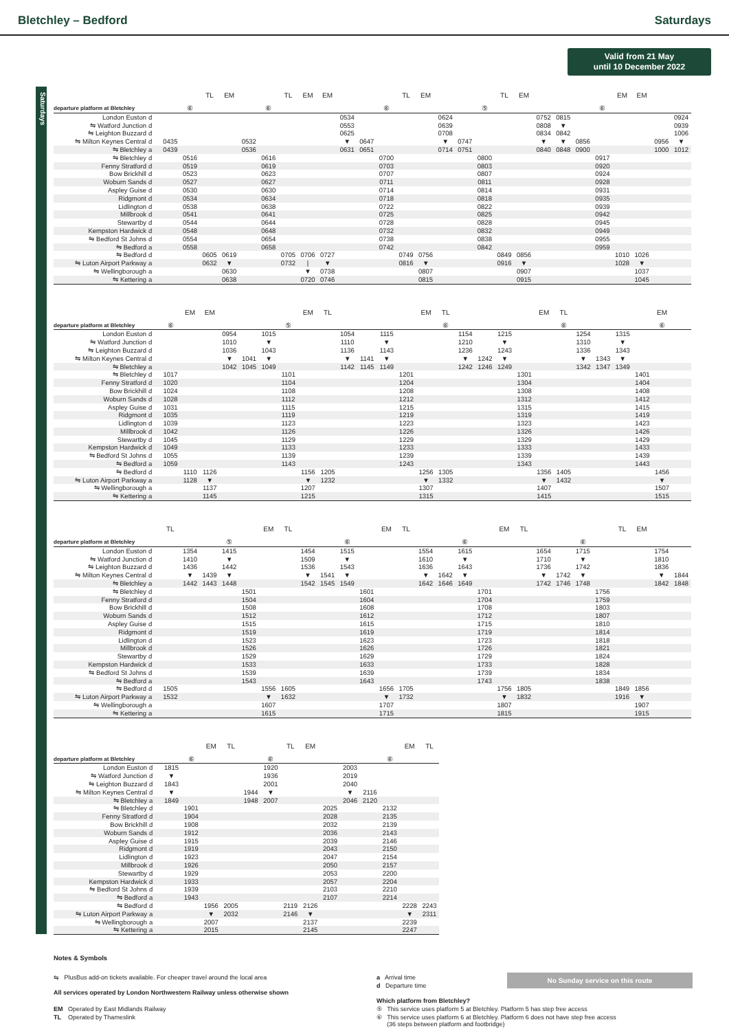Bletchley – Bedford Saturdays
Valid from 21 May
until 10 December 2022
Saturdays
| | | | | TL | EM | | | TL | EM | EM | | | | TL | EM | | | | TL | EM | | | | | EM | EM | | |
| departure platform at Bletchley | | | ⑥ | | | | ⑥ | | | | | | ⑥ | | | | | ⑤ | | | | | | ⑥ | | | | |
| London Euston | d | | | | | | | | | | 0534 | | | | | 0624 | | | | | 0752 | 0815 | | | | | | 0924 |
| ⇋ Watford Junction | d | | | | | | | | | | 0553 | | | | | 0639 | | | | | 0808 | ▼ | | | | | | 0939 |
| ⇋ Leighton Buzzard | d | | | | | | | | | | 0625 | | | | | 0708 | | | | | 0834 | 0842 | | | | | | 1006 |
| ⇋ Milton Keynes Central | d | 0435 | | | | 0532 | | | | | ▼ | 0647 | | | | ▼ | 0747 | | | | ▼ | ▼ | 0856 | | | | 0956 | ▼ |
| ⇋ Bletchley | a | 0439 | | | | 0536 | | | | | 0631 | 0651 | | | | 0714 | 0751 | | | | 0840 | 0848 | 0900 | | | | 1000 | 1012 |
| ⇋ Bletchley | d | | 0516 | | | | 0616 | | | | | | 0700 | | | | | 0800 | | | | | | 0917 | | | | |
| Fenny Stratford | d | | 0519 | | | | 0619 | | | | | | 0703 | | | | | 0803 | | | | | | 0920 | | | | |
| Bow Brickhill | d | | 0523 | | | | 0623 | | | | | | 0707 | | | | | 0807 | | | | | | 0924 | | | | |
| Woburn Sands | d | | 0527 | | | | 0627 | | | | | | 0711 | | | | | 0811 | | | | | | 0928 | | | | |
| Aspley Guise | d | | 0530 | | | | 0630 | | | | | | 0714 | | | | | 0814 | | | | | | 0931 | | | | |
| Ridgmont | d | | 0534 | | | | 0634 | | | | | | 0718 | | | | | 0818 | | | | | | 0935 | | | | |
| Lidlington | d | | 0538 | | | | 0638 | | | | | | 0722 | | | | | 0822 | | | | | | 0939 | | | | |
| Millbrook | d | | 0541 | | | | 0641 | | | | | | 0725 | | | | | 0825 | | | | | | 0942 | | | | |
| Stewartby | d | | 0544 | | | | 0644 | | | | | | 0728 | | | | | 0828 | | | | | | 0945 | | | | |
| Kempston Hardwick | d | | 0548 | | | | 0648 | | | | | | 0732 | | | | | 0832 | | | | | | 0949 | | | | |
| ⇋ Bedford St Johns | d | | 0554 | | | | 0654 | | | | | | 0738 | | | | | 0838 | | | | | | 0955 | | | | |
| ⇋ Bedford | a | | 0558 | | | | 0658 | | | | | | 0742 | | | | | 0842 | | | | | | 0959 | | | | |
| ⇋ Bedford | d | | | 0605 | 0619 | | | 0705 | 0706 | 0727 | | | | 0749 | 0756 | | | | 0849 | 0856 | | | | | 1010 | 1026 | | |
| ⇋ Luton Airport Parkway | a | | | 0632 | ▼ | | | 0732 | / | ▼ | | | | 0816 | ▼ | | | | 0916 | ▼ | | | | | 1028 | ▼ | | |
| ⇋ Wellingborough | a | | | | 0630 | | | | ▼ | 0738 | | | | | 0807 | | | | | 0907 | | | | | | 1037 | | |
| ⇋ Kettering | a | | | | 0638 | | | | 0720 | 0746 | | | | | 0815 | | | | | 0915 | | | | | | 1045 | | |
| | | | EM | EM | | | | | EM | TL | | | | | EM | TL | | | | | EM | TL | | | | | EM | |
| departure platform at Bletchley | | ⑥ | | | | | | ⑤ | | | | | | | | ⑥ | | | | | | ⑥ | | | | | ⑥ | |
| London Euston | d | | | | 0954 | | 1015 | | | | 1054 | | 1115 | | | | 1154 | | 1215 | | | | 1254 | | 1315 | | | |
| ⇋ Watford Junction | d | | | | 1010 | | ▼ | | | | 1110 | | ▼ | | | | 1210 | | ▼ | | | | 1310 | | ▼ | | | |
| ⇋ Leighton Buzzard | d | | | | 1036 | | 1043 | | | | 1136 | | 1143 | | | | 1236 | | 1243 | | | | 1336 | | 1343 | | | |
| ⇋ Milton Keynes Central | d | | | | ▼ | 1041 | ▼ | | | | ▼ | 1141 | ▼ | | | | ▼ | 1242 | ▼ | | | | ▼ | 1343 | ▼ | | | |
| ⇋ Bletchley | a | | | | 1042 | 1045 | 1049 | | | | 1142 | 1145 | 1149 | | | | 1242 | 1246 | 1249 | | | | 1342 | 1347 | 1349 | | | |
| ⇋ Bletchley | d | 1017 | | | | | | 1101 | | | | | | 1201 | | | | | | 1301 | | | | | | 1401 | | |
| Fenny Stratford | d | 1020 | | | | | | 1104 | | | | | | 1204 | | | | | | 1304 | | | | | | 1404 | | |
| Bow Brickhill | d | 1024 | | | | | | 1108 | | | | | | 1208 | | | | | | 1308 | | | | | | 1408 | | |
| Woburn Sands | d | 1028 | | | | | | 1112 | | | | | | 1212 | | | | | | 1312 | | | | | | 1412 | | |
| Aspley Guise | d | 1031 | | | | | | 1115 | | | | | | 1215 | | | | | | 1315 | | | | | | 1415 | | |
| Ridgmont | d | 1035 | | | | | | 1119 | | | | | | 1219 | | | | | | 1319 | | | | | | 1419 | | |
| Lidlington | d | 1039 | | | | | | 1123 | | | | | | 1223 | | | | | | 1323 | | | | | | 1423 | | |
| Millbrook | d | 1042 | | | | | | 1126 | | | | | | 1226 | | | | | | 1326 | | | | | | 1426 | | |
| Stewartby | d | 1045 | | | | | | 1129 | | | | | | 1229 | | | | | | 1329 | | | | | | 1429 | | |
| Kempston Hardwick | d | 1049 | | | | | | 1133 | | | | | | 1233 | | | | | | 1333 | | | | | | 1433 | | |
| ⇋ Bedford St Johns | d | 1055 | | | | | | 1139 | | | | | | 1239 | | | | | | 1339 | | | | | | 1439 | | |
| ⇋ Bedford | a | 1059 | | | | | | 1143 | | | | | | 1243 | | | | | | 1343 | | | | | | 1443 | | |
| ⇋ Bedford | d | | 1110 | 1126 | | | | | 1156 | 1205 | | | | | 1256 | 1305 | | | | | 1356 | 1405 | | | | | 1456 | |
| ⇋ Luton Airport Parkway | a | | 1128 | ▼ | | | | | ▼ | 1232 | | | | | ▼ | 1332 | | | | | ▼ | 1432 | | | | | ▼ | |
| ⇋ Wellingborough | a | | | 1137 | | | | | 1207 | | | | | | 1307 | | | | | | 1407 | | | | | | 1507 | |
| ⇋ Kettering | a | | | 1145 | | | | | 1215 | | | | | | 1315 | | | | | | 1415 | | | | | | 1515 | |
| | | TL | | | | | EM | TL | | | | | EM | TL | | | | | EM | TL | | | | | TL | EM | | |
| departure platform at Bletchley | | | | | ⑤ | | | | | | ⑥ | | | | | | ⑥ | | | | | | ⑥ | | | | | |
| London Euston | d | | 1354 | | 1415 | | | | 1454 | | 1515 | | | | 1554 | | 1615 | | | | 1654 | | 1715 | | | | 1754 | |
| ⇋ Watford Junction | d | | 1410 | | ▼ | | | | 1509 | | ▼ | | | | 1610 | | ▼ | | | | 1710 | | ▼ | | | | 1810 | |
| ⇋ Leighton Buzzard | d | | 1436 | | 1442 | | | | 1536 | | 1543 | | | | 1636 | | 1643 | | | | 1736 | | 1742 | | | | 1836 | |
| ⇋ Milton Keynes Central | d | | ▼ | 1439 | ▼ | | | | ▼ | 1541 | ▼ | | | | ▼ | 1642 | ▼ | | | | ▼ | 1742 | ▼ | | | | ▼ | 1844 |
| ⇋ Bletchley | a | | 1442 | 1443 | 1448 | | | | 1542 | 1545 | 1549 | | | | 1642 | 1646 | 1649 | | | | 1742 | 1746 | 1748 | | | | 1842 | 1848 |
| ⇋ Bletchley | d | | | | | 1501 | | | | | | 1601 | | | | | | 1701 | | | | | | 1756 | | | | |
| Fenny Stratford | d | | | | | 1504 | | | | | | 1604 | | | | | | 1704 | | | | | | 1759 | | | | |
| Bow Brickhill | d | | | | | 1508 | | | | | | 1608 | | | | | | 1708 | | | | | | 1803 | | | | |
| Woburn Sands | d | | | | | 1512 | | | | | | 1612 | | | | | | 1712 | | | | | | 1807 | | | | |
| Aspley Guise | d | | | | | 1515 | | | | | | 1615 | | | | | | 1715 | | | | | | 1810 | | | | |
| Ridgmont | d | | | | | 1519 | | | | | | 1619 | | | | | | 1719 | | | | | | 1814 | | | | |
| Lidlington | d | | | | | 1523 | | | | | | 1623 | | | | | | 1723 | | | | | | 1818 | | | | |
| Millbrook | d | | | | | 1526 | | | | | | 1626 | | | | | | 1726 | | | | | | 1821 | | | | |
| Stewartby | d | | | | | 1529 | | | | | | 1629 | | | | | | 1729 | | | | | | 1824 | | | | |
| Kempston Hardwick | d | | | | | 1533 | | | | | | 1633 | | | | | | 1733 | | | | | | 1828 | | | | |
| ⇋ Bedford St Johns | d | | | | | 1539 | | | | | | 1639 | | | | | | 1739 | | | | | | 1834 | | | | |
| ⇋ Bedford | a | | | | | 1543 | | | | | | 1643 | | | | | | 1743 | | | | | | 1838 | | | | |
| ⇋ Bedford | d | 1505 | | | | | 1556 | 1605 | | | | | 1656 | 1705 | | | | | 1756 | 1805 | | | | | 1849 | 1856 | | |
| ⇋ Luton Airport Parkway | a | 1532 | | | | | ▼ | 1632 | | | | | ▼ | 1732 | | | | | ▼ | 1832 | | | | | 1916 | ▼ | | |
| ⇋ Wellingborough | a | | | | | | 1607 | | | | | | 1707 | | | | | | 1807 | | | | | | | 1907 | | |
| ⇋ Kettering | a | | | | | | 1615 | | | | | | 1715 | | | | | | 1815 | | | | | | | 1915 | | |
| | | | | EM | TL | | | TL | EM | | | | | EM | TL |
| departure platform at Bletchley | | | ⑥ | | | | ⑥ | | | | | | ⑥ | | |
| London Euston | d | 1815 | | | | | 1920 | | | | 2003 | | | | |
| ⇋ Watford Junction | d | ▼ | | | | | 1936 | | | | 2019 | | | | |
| ⇋ Leighton Buzzard | d | 1843 | | | | | 2001 | | | | 2040 | | | | |
| ⇋ Milton Keynes Central | d | ▼ | | | | 1944 | ▼ | | | | ▼ | 2116 | | | |
| ⇋ Bletchley | a | 1849 | | | | 1948 | 2007 | | | | 2046 | 2120 | | | |
| ⇋ Bletchley | d | | 1901 | | | | | | | 2025 | | | 2132 | | |
| Fenny Stratford | d | | 1904 | | | | | | | 2028 | | | 2135 | | |
| Bow Brickhill | d | | 1908 | | | | | | | 2032 | | | 2139 | | |
| Woburn Sands | d | | 1912 | | | | | | | 2036 | | | 2143 | | |
| Aspley Guise | d | | 1915 | | | | | | | 2039 | | | 2146 | | |
| Ridgmont | d | | 1919 | | | | | | | 2043 | | | 2150 | | |
| Lidlington | d | | 1923 | | | | | | | 2047 | | | 2154 | | |
| Millbrook | d | | 1926 | | | | | | | 2050 | | | 2157 | | |
| Stewartby | d | | 1929 | | | | | | | 2053 | | | 2200 | | |
| Kempston Hardwick | d | | 1933 | | | | | | | 2057 | | | 2204 | | |
| ⇋ Bedford St Johns | d | | 1939 | | | | | | | 2103 | | | 2210 | | |
| ⇋ Bedford | a | | 1943 | | | | | | | 2107 | | | 2214 | | |
| ⇋ Bedford | d | | | 1956 | 2005 | | | 2119 | 2126 | | | | | 2228 | 2243 |
| ⇋ Luton Airport Parkway | a | | | ▼ | 2032 | | | 2146 | ▼ | | | | | ▼ | 2311 |
| ⇋ Wellingborough | a | | | 2007 | | | | | 2137 | | | | | 2239 | |
| ⇋ Kettering | a | | | 2015 | | | | | 2145 | | | | | 2247 | |
Notes & Symbols
⇋ PlusBus add-on tickets available. For cheaper travel around the local area
All services operated by London Northwestern Railway unless otherwise shown
EM Operated by East Midlands Railway
TL Operated by Thameslink
a Arrival time
d Departure time
No Sunday service on this route
Which platform from Bletchley?
⑤ This service uses platform 5 at Bletchley. Platform 5 has step free access
⑥ This service uses platform 6 at Bletchley. Platform 6 does not have step free access
(36 steps between platform and footbridge)